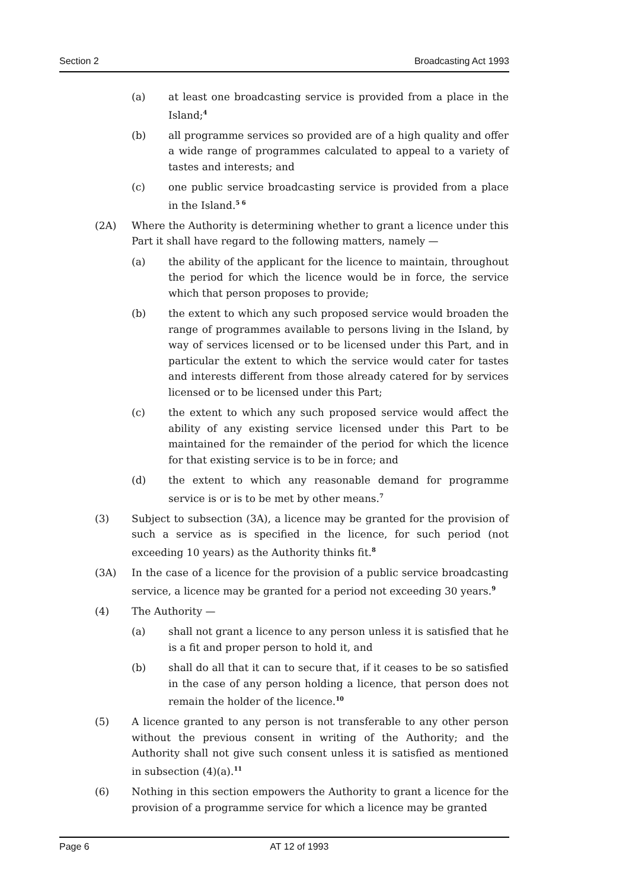Section 2 Broadcasting Act 1993
(a) at least one broadcasting service is provided from a place in the Island;<sup>4</sup>
(b) all programme services so provided are of a high quality and offer a wide range of programmes calculated to appeal to a variety of tastes and interests; and
(c) one public service broadcasting service is provided from a place in the Island.<sup>5 6</sup>
(2A) Where the Authority is determining whether to grant a licence under this Part it shall have regard to the following matters, namely —
(a) the ability of the applicant for the licence to maintain, throughout the period for which the licence would be in force, the service which that person proposes to provide;
(b) the extent to which any such proposed service would broaden the range of programmes available to persons living in the Island, by way of services licensed or to be licensed under this Part, and in particular the extent to which the service would cater for tastes and interests different from those already catered for by services licensed or to be licensed under this Part;
(c) the extent to which any such proposed service would affect the ability of any existing service licensed under this Part to be maintained for the remainder of the period for which the licence for that existing service is to be in force; and
(d) the extent to which any reasonable demand for programme service is or is to be met by other means.<sup>7</sup>
(3) Subject to subsection (3A), a licence may be granted for the provision of such a service as is specified in the licence, for such period (not exceeding 10 years) as the Authority thinks fit.<sup>8</sup>
(3A) In the case of a licence for the provision of a public service broadcasting service, a licence may be granted for a period not exceeding 30 years.<sup>9</sup>
(4) The Authority —
(a) shall not grant a licence to any person unless it is satisfied that he is a fit and proper person to hold it, and
(b) shall do all that it can to secure that, if it ceases to be so satisfied in the case of any person holding a licence, that person does not remain the holder of the licence.<sup>10</sup>
(5) A licence granted to any person is not transferable to any other person without the previous consent in writing of the Authority; and the Authority shall not give such consent unless it is satisfied as mentioned in subsection (4)(a).<sup>11</sup>
(6) Nothing in this section empowers the Authority to grant a licence for the provision of a programme service for which a licence may be granted
Page 6 AT 12 of 1993